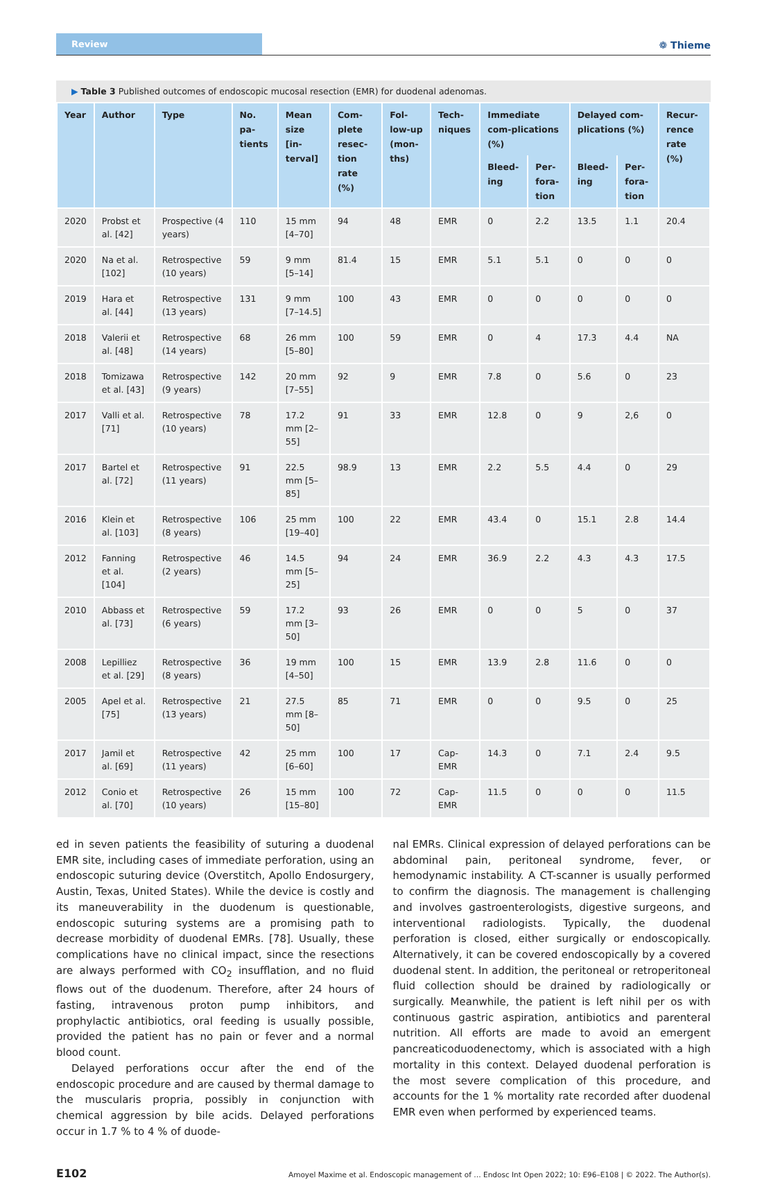Review
❁ Thieme
▶ Table 3 Published outcomes of endoscopic mucosal resection (EMR) for duodenal adenomas.
| Year | Author | Type | No. pa-tients | Mean size [in-terval] | Com-plete resec-tion rate (%) | Fol-low-up (mon-ths) | Tech-niques | Immediate com-plications (%) | | Delayed com-plications (%) | | Recur-rence rate (%) |
| --- | --- | --- | --- | --- | --- | --- | --- | --- | --- | --- | --- | --- |
| | | | | | | | | Bleed-ing | Per-fora-tion | Bleed-ing | Per-fora-tion | |
| 2020 | Probst et al. [42] | Prospective (4 years) | 110 | 15 mm [4–70] | 94 | 48 | EMR | 0 | 2.2 | 13.5 | 1.1 | 20.4 |
| 2020 | Na et al. [102] | Retrospective (10 years) | 59 | 9 mm [5–14] | 81.4 | 15 | EMR | 5.1 | 5.1 | 0 | 0 | 0 |
| 2019 | Hara et al. [44] | Retrospective (13 years) | 131 | 9 mm [7–14.5] | 100 | 43 | EMR | 0 | 0 | 0 | 0 | 0 |
| 2018 | Valerii et al. [48] | Retrospective (14 years) | 68 | 26 mm [5–80] | 100 | 59 | EMR | 0 | 4 | 17.3 | 4.4 | NA |
| 2018 | Tomizawa et al. [43] | Retrospective (9 years) | 142 | 20 mm [7–55] | 92 | 9 | EMR | 7.8 | 0 | 5.6 | 0 | 23 |
| 2017 | Valli et al. [71] | Retrospective (10 years) | 78 | 17.2 mm [2–55] | 91 | 33 | EMR | 12.8 | 0 | 9 | 2,6 | 0 |
| 2017 | Bartel et al. [72] | Retrospective (11 years) | 91 | 22.5 mm [5–85] | 98.9 | 13 | EMR | 2.2 | 5.5 | 4.4 | 0 | 29 |
| 2016 | Klein et al. [103] | Retrospective (8 years) | 106 | 25 mm [19–40] | 100 | 22 | EMR | 43.4 | 0 | 15.1 | 2.8 | 14.4 |
| 2012 | Fanning et al. [104] | Retrospective (2 years) | 46 | 14.5 mm [5–25] | 94 | 24 | EMR | 36.9 | 2.2 | 4.3 | 4.3 | 17.5 |
| 2010 | Abbass et al. [73] | Retrospective (6 years) | 59 | 17.2 mm [3–50] | 93 | 26 | EMR | 0 | 0 | 5 | 0 | 37 |
| 2008 | Lepilliez et al. [29] | Retrospective (8 years) | 36 | 19 mm [4–50] | 100 | 15 | EMR | 13.9 | 2.8 | 11.6 | 0 | 0 |
| 2005 | Apel et al. [75] | Retrospective (13 years) | 21 | 27.5 mm [8–50] | 85 | 71 | EMR | 0 | 0 | 9.5 | 0 | 25 |
| 2017 | Jamil et al. [69] | Retrospective (11 years) | 42 | 25 mm [6–60] | 100 | 17 | Cap-EMR | 14.3 | 0 | 7.1 | 2.4 | 9.5 |
| 2012 | Conio et al. [70] | Retrospective (10 years) | 26 | 15 mm [15–80] | 100 | 72 | Cap-EMR | 11.5 | 0 | 0 | 0 | 11.5 |
ed in seven patients the feasibility of suturing a duodenal EMR site, including cases of immediate perforation, using an endoscopic suturing device (Overstitch, Apollo Endosurgery, Austin, Texas, United States). While the device is costly and its maneuverability in the duodenum is questionable, endoscopic suturing systems are a promising path to decrease morbidity of duodenal EMRs. [78]. Usually, these complications have no clinical impact, since the resections are always performed with CO<sub>2</sub> insufflation, and no fluid flows out of the duodenum. Therefore, after 24 hours of fasting, intravenous proton pump inhibitors, and prophylactic antibiotics, oral feeding is usually possible, provided the patient has no pain or fever and a normal blood count.
Delayed perforations occur after the end of the endoscopic procedure and are caused by thermal damage to the muscularis propria, possibly in conjunction with chemical aggression by bile acids. Delayed perforations occur in 1.7 % to 4 % of duode-
nal EMRs. Clinical expression of delayed perforations can be abdominal pain, peritoneal syndrome, fever, or hemodynamic instability. A CT-scanner is usually performed to confirm the diagnosis. The management is challenging and involves gastroenterologists, digestive surgeons, and interventional radiologists. Typically, the duodenal perforation is closed, either surgically or endoscopically. Alternatively, it can be covered endoscopically by a covered duodenal stent. In addition, the peritoneal or retroperitoneal fluid collection should be drained by radiologically or surgically. Meanwhile, the patient is left nihil per os with continuous gastric aspiration, antibiotics and parenteral nutrition. All efforts are made to avoid an emergent pancreaticoduodenectomy, which is associated with a high mortality in this context. Delayed duodenal perforation is the most severe complication of this procedure, and accounts for the 1 % mortality rate recorded after duodenal EMR even when performed by experienced teams.
E102 Amoyel Maxime et al. Endoscopic management of … Endosc Int Open 2022; 10: E96–E108 | © 2022. The Author(s).